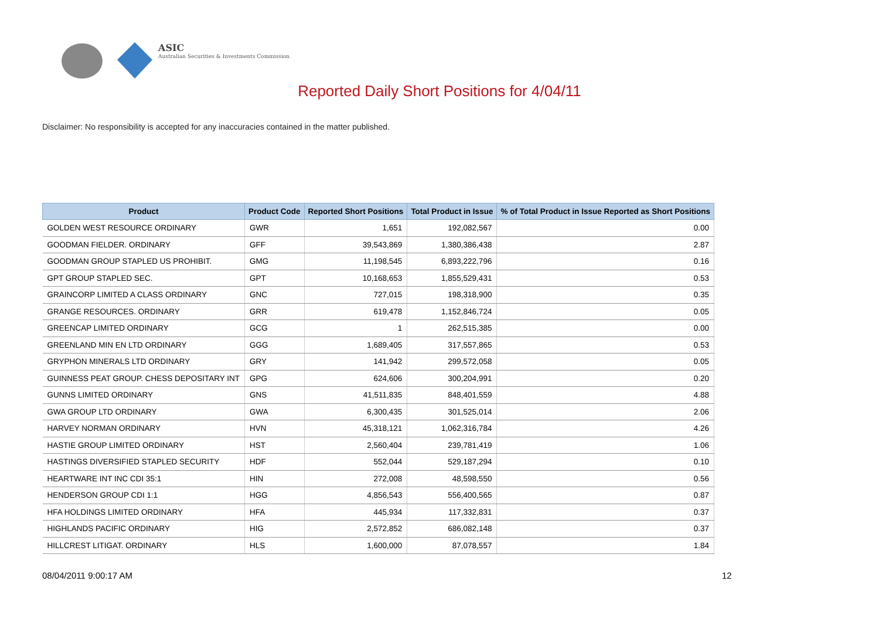ASIC
Australian Securities & Investments Commission
Reported Daily Short Positions for 4/04/11
Disclaimer: No responsibility is accepted for any inaccuracies contained in the matter published.
| Product | Product Code | Reported Short Positions | Total Product in Issue | % of Total Product in Issue Reported as Short Positions |
| --- | --- | --- | --- | --- |
| GOLDEN WEST RESOURCE ORDINARY | GWR | 1,651 | 192,082,567 | 0.00 |
| GOODMAN FIELDER. ORDINARY | GFF | 39,543,869 | 1,380,386,438 | 2.87 |
| GOODMAN GROUP STAPLED US PROHIBIT. | GMG | 11,198,545 | 6,893,222,796 | 0.16 |
| GPT GROUP STAPLED SEC. | GPT | 10,168,653 | 1,855,529,431 | 0.53 |
| GRAINCORP LIMITED A CLASS ORDINARY | GNC | 727,015 | 198,318,900 | 0.35 |
| GRANGE RESOURCES. ORDINARY | GRR | 619,478 | 1,152,846,724 | 0.05 |
| GREENCAP LIMITED ORDINARY | GCG | 1 | 262,515,385 | 0.00 |
| GREENLAND MIN EN LTD ORDINARY | GGG | 1,689,405 | 317,557,865 | 0.53 |
| GRYPHON MINERALS LTD ORDINARY | GRY | 141,942 | 299,572,058 | 0.05 |
| GUINNESS PEAT GROUP. CHESS DEPOSITARY INT | GPG | 624,606 | 300,204,991 | 0.20 |
| GUNNS LIMITED ORDINARY | GNS | 41,511,835 | 848,401,559 | 4.88 |
| GWA GROUP LTD ORDINARY | GWA | 6,300,435 | 301,525,014 | 2.06 |
| HARVEY NORMAN ORDINARY | HVN | 45,318,121 | 1,062,316,784 | 4.26 |
| HASTIE GROUP LIMITED ORDINARY | HST | 2,560,404 | 239,781,419 | 1.06 |
| HASTINGS DIVERSIFIED STAPLED SECURITY | HDF | 552,044 | 529,187,294 | 0.10 |
| HEARTWARE INT INC CDI 35:1 | HIN | 272,008 | 48,598,550 | 0.56 |
| HENDERSON GROUP CDI 1:1 | HGG | 4,856,543 | 556,400,565 | 0.87 |
| HFA HOLDINGS LIMITED ORDINARY | HFA | 445,934 | 117,332,831 | 0.37 |
| HIGHLANDS PACIFIC ORDINARY | HIG | 2,572,852 | 686,082,148 | 0.37 |
| HILLCREST LITIGAT. ORDINARY | HLS | 1,600,000 | 87,078,557 | 1.84 |
08/04/2011 9:00:17 AM 12